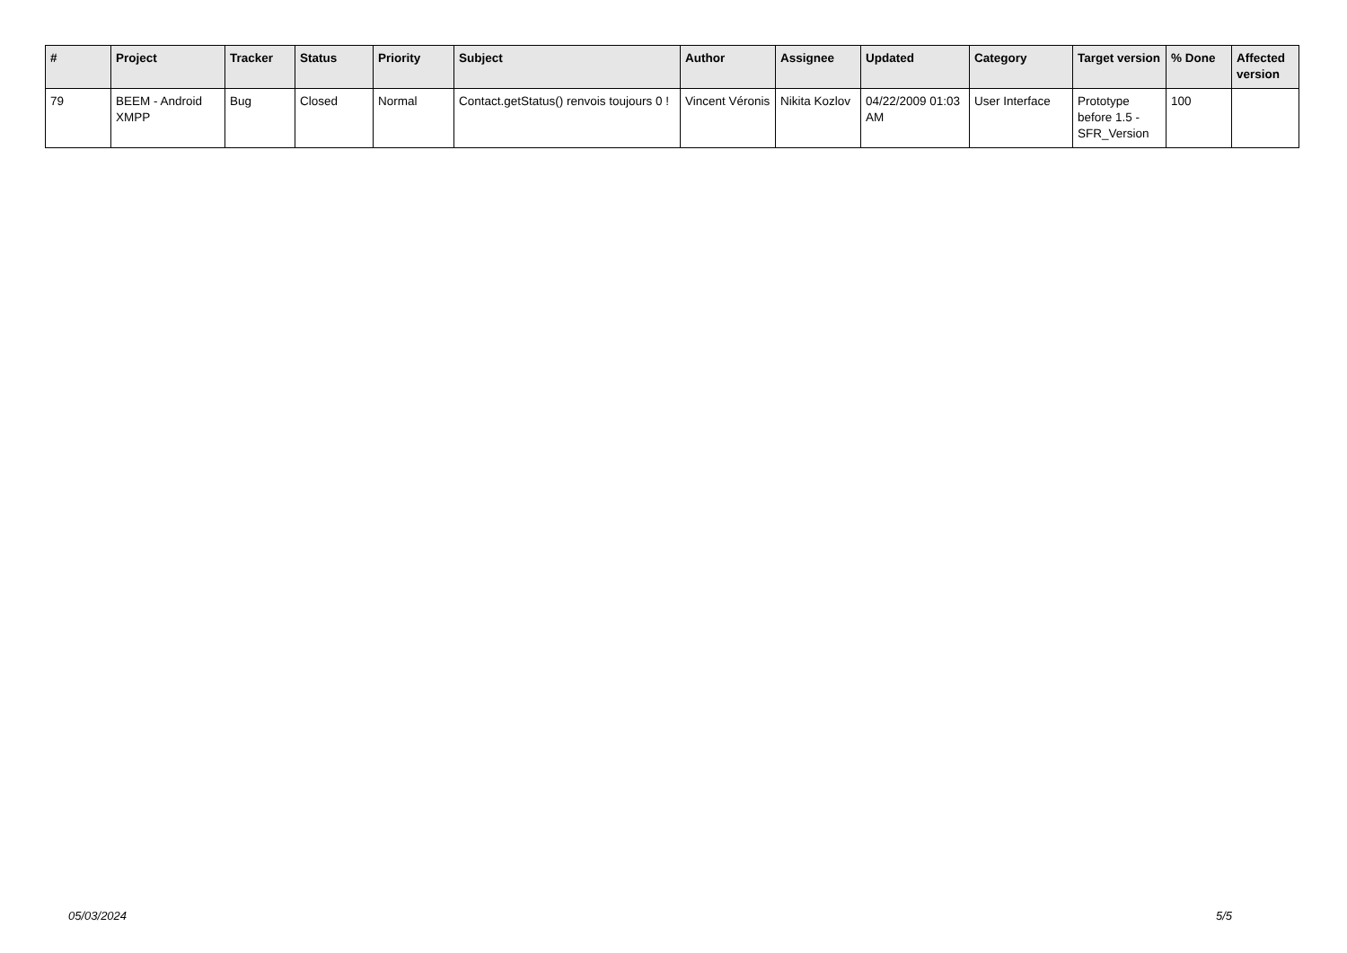| # | Project | Tracker | Status | Priority | Subject | Author | Assignee | Updated | Category | Target version | % Done | Affected version |
| --- | --- | --- | --- | --- | --- | --- | --- | --- | --- | --- | --- | --- |
| 79 | BEEM - Android XMPP | Bug | Closed | Normal | Contact.getStatus() renvois toujours 0 ! | Vincent Véronis | Nikita Kozlov | 04/22/2009 01:03 AM | User Interface | Prototype before 1.5 - SFR_Version | 100 | |
05/03/2024 5/5